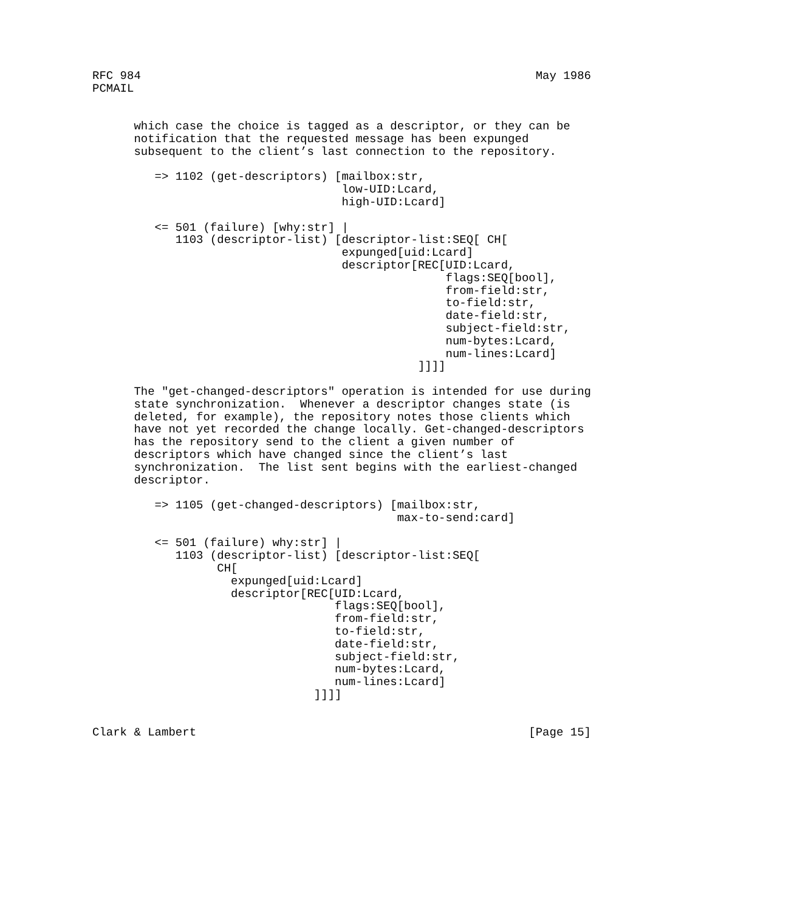RFC 984                                                         May 1986
PCMAIL


      which case the choice is tagged as a descriptor, or they can be
      notification that the requested message has been expunged
      subsequent to the client’s last connection to the repository.

         => 1102 (get-descriptors) [mailbox:str,
                                    low-UID:Lcard,
                                    high-UID:Lcard]

         <= 501 (failure) [why:str] |
            1103 (descriptor-list) [descriptor-list:SEQ[ CH[
                                    expunged[uid:Lcard]
                                    descriptor[REC[UID:Lcard,
                                                   flags:SEQ[bool],
                                                   from-field:str,
                                                   to-field:str,
                                                   date-field:str,
                                                   subject-field:str,
                                                   num-bytes:Lcard,
                                                   num-lines:Lcard]
                                               ]]]]

      The "get-changed-descriptors" operation is intended for use during
      state synchronization.  Whenever a descriptor changes state (is
      deleted, for example), the repository notes those clients which
      have not yet recorded the change locally. Get-changed-descriptors
      has the repository send to the client a given number of
      descriptors which have changed since the client’s last
      synchronization.  The list sent begins with the earliest-changed
      descriptor.

         => 1105 (get-changed-descriptors) [mailbox:str,
                                            max-to-send:card]

         <= 501 (failure) why:str] |
            1103 (descriptor-list) [descriptor-list:SEQ[
                  CH[
                    expunged[uid:Lcard]
                    descriptor[REC[UID:Lcard,
                                   flags:SEQ[bool],
                                   from-field:str,
                                   to-field:str,
                                   date-field:str,
                                   subject-field:str,
                                   num-bytes:Lcard,
                                   num-lines:Lcard]
                                ]]]]


Clark & Lambert                                                [Page 15]